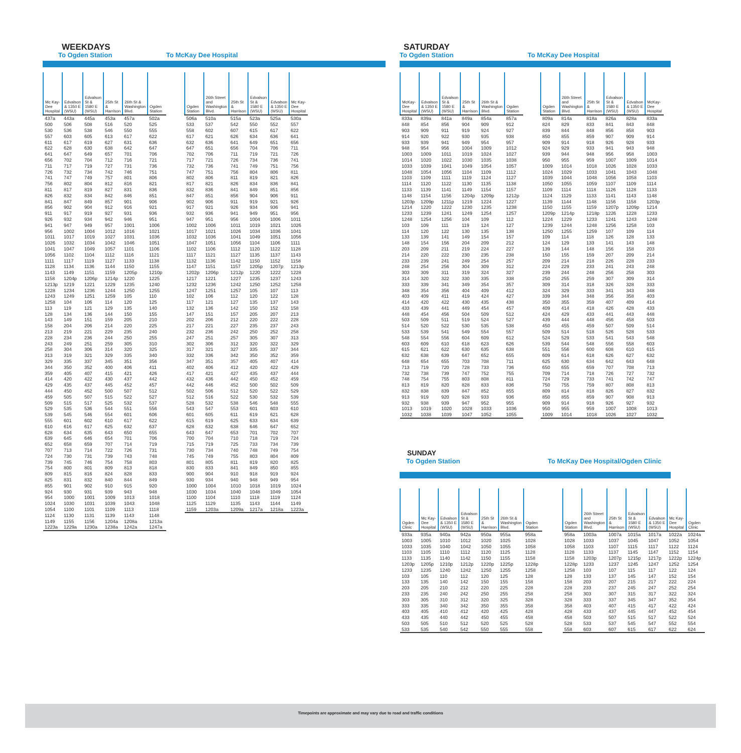WEEKDAYS
To Ogden Station
To McKay Dee Hospital
| Mc Kay-Dee Hospital | Edvalson & 1350 E (WSU) | Edvalson St & 1580 E (WSU) | 25th St & Harrison | 26th St & Washington Blvd. | Ogden Station |
| --- | --- | --- | --- | --- | --- |
| 437a | 443a | 445a | 453a | 457a | 502a |
| 500 | 506 | 508 | 516 | 520 | 525 |
| 530 | 536 | 538 | 546 | 550 | 555 |
| 557 | 603 | 605 | 613 | 617 | 622 |
| 611 | 617 | 619 | 627 | 631 | 636 |
| 622 | 628 | 630 | 638 | 642 | 647 |
| 641 | 647 | 649 | 657 | 701 | 706 |
| 656 | 702 | 704 | 712 | 716 | 721 |
| 711 | 717 | 719 | 727 | 731 | 736 |
| 726 | 732 | 734 | 742 | 746 | 751 |
| 741 | 747 | 749 | 757 | 801 | 806 |
| 756 | 802 | 804 | 812 | 816 | 821 |
| 811 | 817 | 819 | 827 | 831 | 836 |
| 826 | 832 | 834 | 842 | 846 | 851 |
| 841 | 847 | 849 | 857 | 901 | 906 |
| 856 | 902 | 904 | 912 | 916 | 921 |
| 911 | 917 | 919 | 927 | 931 | 936 |
| 926 | 932 | 934 | 942 | 946 | 951 |
| 941 | 947 | 949 | 957 | 1001 | 1006 |
| 956 | 1002 | 1004 | 1012 | 1016 | 1021 |
| 1011 | 1017 | 1019 | 1027 | 1031 | 1036 |
| 1026 | 1032 | 1034 | 1042 | 1046 | 1051 |
| 1041 | 1047 | 1049 | 1057 | 1101 | 1106 |
| 1056 | 1102 | 1104 | 1112 | 1116 | 1121 |
| 1111 | 1117 | 1119 | 1127 | 1133 | 1138 |
| 1128 | 1134 | 1136 | 1144 | 1150 | 1155 |
| 1143 | 1149 | 1151 | 1159 | 1205p | 1210p |
| 1158 | 1204p | 1206p | 1214p | 1220 | 1225 |
| 1213p | 1219 | 1221 | 1229 | 1235 | 1240 |
| 1228 | 1234 | 1236 | 1244 | 1250 | 1255 |
| 1243 | 1249 | 1251 | 1259 | 105 | 110 |
| 1258 | 104 | 106 | 114 | 120 | 125 |
| 113 | 119 | 121 | 129 | 135 | 140 |
| 128 | 134 | 136 | 144 | 150 | 155 |
| 143 | 149 | 151 | 159 | 205 | 210 |
| 158 | 204 | 206 | 214 | 220 | 225 |
| 213 | 219 | 221 | 229 | 235 | 240 |
| 228 | 234 | 236 | 244 | 250 | 255 |
| 243 | 249 | 251 | 259 | 305 | 310 |
| 258 | 304 | 306 | 314 | 320 | 325 |
| 313 | 319 | 321 | 329 | 335 | 340 |
| 329 | 335 | 337 | 345 | 351 | 356 |
| 344 | 350 | 352 | 400 | 406 | 411 |
| 359 | 405 | 407 | 415 | 421 | 426 |
| 414 | 420 | 422 | 430 | 437 | 442 |
| 429 | 435 | 437 | 445 | 452 | 457 |
| 444 | 450 | 452 | 500 | 507 | 512 |
| 459 | 505 | 507 | 515 | 522 | 527 |
| 509 | 515 | 517 | 525 | 532 | 537 |
| 529 | 535 | 536 | 544 | 551 | 556 |
| 539 | 545 | 546 | 554 | 601 | 606 |
| 555 | 601 | 602 | 610 | 617 | 622 |
| 610 | 616 | 617 | 625 | 632 | 637 |
| 628 | 634 | 635 | 643 | 650 | 655 |
| 639 | 645 | 646 | 654 | 701 | 706 |
| 652 | 658 | 659 | 707 | 714 | 719 |
| 707 | 713 | 714 | 722 | 726 | 731 |
| 724 | 730 | 731 | 739 | 743 | 748 |
| 739 | 745 | 746 | 754 | 758 | 803 |
| 754 | 800 | 801 | 809 | 813 | 818 |
| 809 | 815 | 816 | 824 | 828 | 833 |
| 825 | 831 | 832 | 840 | 844 | 849 |
| 855 | 901 | 902 | 910 | 915 | 920 |
| 924 | 930 | 931 | 939 | 943 | 948 |
| 954 | 1000 | 1001 | 1009 | 1013 | 1018 |
| 1024 | 1030 | 1031 | 1039 | 1043 | 1048 |
| 1054 | 1100 | 1101 | 1109 | 1113 | 1118 |
| 1124 | 1130 | 1131 | 1139 | 1143 | 1148 |
| 1149 | 1155 | 1156 | 1204a | 1208a | 1213a |
| 1223a | 1229a | 1230a | 1238a | 1242a | 1247a |
| Ogden Station | 26th Street and Washington Blvd. | 25th St & Harrison | Edvalson St & 1580 E (WSU) | Edvalson & 1350 E (WSU) | Mc Kay-Dee Hospital |
| --- | --- | --- | --- | --- | --- |
| 506a | 510a | 515a | 523a | 525a | 530a |
| 533 | 537 | 542 | 550 | 552 | 557 |
| 558 | 602 | 607 | 615 | 617 | 622 |
| 617 | 621 | 626 | 634 | 636 | 641 |
| 632 | 636 | 641 | 649 | 651 | 656 |
| 647 | 651 | 656 | 704 | 706 | 711 |
| 702 | 706 | 711 | 719 | 721 | 726 |
| 717 | 721 | 726 | 734 | 736 | 741 |
| 732 | 736 | 741 | 749 | 751 | 756 |
| 747 | 751 | 756 | 804 | 806 | 811 |
| 802 | 806 | 811 | 819 | 821 | 826 |
| 817 | 821 | 826 | 834 | 836 | 841 |
| 832 | 836 | 841 | 849 | 851 | 856 |
| 847 | 851 | 856 | 904 | 906 | 911 |
| 902 | 906 | 911 | 919 | 921 | 926 |
| 917 | 921 | 926 | 934 | 936 | 941 |
| 932 | 936 | 941 | 949 | 951 | 956 |
| 947 | 951 | 956 | 1004 | 1006 | 1011 |
| 1002 | 1006 | 1011 | 1019 | 1021 | 1026 |
| 1017 | 1021 | 1026 | 1034 | 1036 | 1041 |
| 1032 | 1036 | 1041 | 1049 | 1051 | 1056 |
| 1047 | 1051 | 1056 | 1104 | 1106 | 1111 |
| 1102 | 1106 | 1112 | 1120 | 1122 | 1128 |
| 1117 | 1121 | 1127 | 1135 | 1137 | 1143 |
| 1132 | 1136 | 1142 | 1150 | 1152 | 1158 |
| 1147 | 1151 | 1157 | 1205p | 1207p | 1213p |
| 1202p | 1206p | 1212p | 1220 | 1222 | 1228 |
| 1217 | 1221 | 1227 | 1235 | 1237 | 1243 |
| 1232 | 1236 | 1242 | 1250 | 1252 | 1258 |
| 1247 | 1251 | 1257 | 105 | 107 | 113 |
| 102 | 106 | 112 | 120 | 122 | 128 |
| 117 | 121 | 127 | 135 | 137 | 143 |
| 132 | 136 | 142 | 150 | 152 | 158 |
| 147 | 151 | 157 | 205 | 207 | 213 |
| 202 | 206 | 212 | 220 | 222 | 228 |
| 217 | 221 | 227 | 235 | 237 | 243 |
| 232 | 236 | 242 | 250 | 252 | 258 |
| 247 | 251 | 257 | 305 | 307 | 313 |
| 302 | 306 | 312 | 320 | 322 | 329 |
| 317 | 321 | 327 | 335 | 337 | 344 |
| 332 | 336 | 342 | 350 | 352 | 359 |
| 347 | 351 | 357 | 405 | 407 | 414 |
| 402 | 406 | 412 | 420 | 422 | 429 |
| 417 | 421 | 427 | 435 | 437 | 444 |
| 432 | 436 | 442 | 450 | 452 | 459 |
| 442 | 446 | 452 | 500 | 502 | 509 |
| 502 | 506 | 512 | 520 | 522 | 529 |
| 512 | 516 | 522 | 530 | 532 | 539 |
| 528 | 532 | 538 | 546 | 548 | 555 |
| 543 | 547 | 553 | 601 | 603 | 610 |
| 601 | 605 | 611 | 619 | 621 | 628 |
| 615 | 619 | 625 | 633 | 634 | 639 |
| 628 | 632 | 638 | 646 | 647 | 652 |
| 643 | 647 | 653 | 701 | 702 | 707 |
| 700 | 704 | 710 | 718 | 719 | 724 |
| 715 | 719 | 725 | 733 | 734 | 739 |
| 730 | 734 | 740 | 748 | 749 | 754 |
| 745 | 749 | 755 | 803 | 804 | 809 |
| 801 | 805 | 811 | 819 | 820 | 825 |
| 830 | 833 | 841 | 849 | 850 | 855 |
| 900 | 904 | 910 | 918 | 919 | 924 |
| 930 | 934 | 940 | 948 | 949 | 954 |
| 1000 | 1004 | 1010 | 1018 | 1019 | 1024 |
| 1030 | 1034 | 1040 | 1048 | 1049 | 1054 |
| 1100 | 1104 | 1110 | 1118 | 1119 | 1124 |
| 1125 | 1129 | 1135 | 1143 | 1144 | 1149 |
| 1159 | 1203a | 1209a | 1217a | 1218a | 1223a |
SATURDAY
To Ogden Station
To McKay Dee Hospital
| McKay-Dee Hospital | Edvalson & 1350 E (WSU) | Edvalson St & 1580 E (WSU) | 25th St & Harrison | 26th St & Washington Blvd. | Ogden Station |
| --- | --- | --- | --- | --- | --- |
| 833a | 839a | 841a | 849a | 854a | 857a |
| 848 | 854 | 856 | 904 | 909 | 912 |
| 903 | 909 | 911 | 919 | 924 | 927 |
| 914 | 920 | 922 | 930 | 935 | 938 |
| 933 | 939 | 941 | 949 | 954 | 957 |
| 948 | 954 | 956 | 1004 | 1009 | 1012 |
| 1003 | 1009 | 1011 | 1019 | 1024 | 1027 |
| 1014 | 1020 | 1022 | 1030 | 1035 | 1038 |
| 1033 | 1039 | 1041 | 1049 | 1054 | 1057 |
| 1048 | 1054 | 1056 | 1104 | 1109 | 1112 |
| 1103 | 1109 | 1111 | 1119 | 1124 | 1127 |
| 1114 | 1120 | 1122 | 1130 | 1135 | 1138 |
| 1133 | 1139 | 1141 | 1149 | 1154 | 1157 |
| 1148 | 1154 | 1156 | 1204p | 1209p | 1212p |
| 1203p | 1209p | 1211p | 1219 | 1224 | 1227 |
| 1214 | 1220 | 1222 | 1230 | 1235 | 1238 |
| 1233 | 1239 | 1241 | 1249 | 1254 | 1257 |
| 1248 | 1254 | 1256 | 104 | 109 | 112 |
| 103 | 109 | 111 | 119 | 124 | 127 |
| 114 | 120 | 122 | 130 | 135 | 138 |
| 133 | 139 | 141 | 149 | 154 | 157 |
| 148 | 154 | 156 | 204 | 209 | 212 |
| 203 | 209 | 211 | 219 | 224 | 227 |
| 214 | 220 | 222 | 230 | 235 | 238 |
| 233 | 239 | 241 | 249 | 254 | 257 |
| 248 | 254 | 256 | 304 | 309 | 312 |
| 303 | 309 | 311 | 319 | 324 | 327 |
| 314 | 320 | 322 | 330 | 335 | 338 |
| 333 | 339 | 341 | 349 | 354 | 357 |
| 348 | 354 | 356 | 404 | 409 | 412 |
| 403 | 409 | 411 | 419 | 424 | 427 |
| 414 | 420 | 422 | 430 | 435 | 438 |
| 433 | 439 | 441 | 449 | 454 | 457 |
| 448 | 454 | 456 | 504 | 509 | 512 |
| 503 | 509 | 511 | 519 | 524 | 527 |
| 514 | 520 | 522 | 530 | 535 | 538 |
| 533 | 539 | 541 | 549 | 554 | 557 |
| 548 | 554 | 556 | 604 | 609 | 612 |
| 603 | 609 | 610 | 618 | 623 | 626 |
| 615 | 621 | 622 | 630 | 635 | 638 |
| 632 | 638 | 639 | 647 | 652 | 655 |
| 648 | 654 | 655 | 703 | 708 | 711 |
| 713 | 719 | 720 | 728 | 733 | 736 |
| 732 | 738 | 739 | 747 | 752 | 755 |
| 748 | 754 | 755 | 803 | 808 | 811 |
| 813 | 819 | 820 | 828 | 833 | 836 |
| 832 | 838 | 839 | 847 | 852 | 855 |
| 913 | 919 | 920 | 928 | 933 | 936 |
| 932 | 938 | 939 | 947 | 952 | 955 |
| 1013 | 1019 | 1020 | 1028 | 1033 | 1036 |
| 1032 | 1038 | 1039 | 1047 | 1052 | 1055 |
| Ogden Station | 26th Street and Washington Blvd. | 25th St & Harrison | Edvalson St & 1580 E (WSU) | Edvalson & 1350 E (WSU) | McKay-Dee Hospital |
| --- | --- | --- | --- | --- | --- |
| 809a | 814a | 818a | 826a | 828a | 833a |
| 824 | 829 | 833 | 841 | 843 | 848 |
| 839 | 844 | 848 | 856 | 858 | 903 |
| 850 | 855 | 859 | 907 | 909 | 914 |
| 909 | 914 | 918 | 926 | 928 | 933 |
| 924 | 929 | 933 | 941 | 943 | 948 |
| 939 | 944 | 948 | 956 | 958 | 1003 |
| 950 | 955 | 959 | 1007 | 1009 | 1014 |
| 1009 | 1014 | 1018 | 1026 | 1028 | 1033 |
| 1024 | 1029 | 1033 | 1041 | 1043 | 1048 |
| 1039 | 1044 | 1048 | 1056 | 1058 | 1103 |
| 1050 | 1055 | 1059 | 1107 | 1109 | 1114 |
| 1109 | 1114 | 1118 | 1126 | 1128 | 1133 |
| 1124 | 1129 | 1133 | 1141 | 1143 | 1148 |
| 1139 | 1144 | 1148 | 1156 | 1158 | 1203p |
| 1150 | 1155 | 1159 | 1207p | 1209p | 1214 |
| 1209p | 1214p | 1218p | 1226 | 1228 | 1233 |
| 1224 | 1229 | 1233 | 1241 | 1243 | 1248 |
| 1239 | 1244 | 1248 | 1256 | 1258 | 103 |
| 1250 | 1255 | 1259 | 107 | 109 | 114 |
| 109 | 114 | 118 | 126 | 128 | 133 |
| 124 | 129 | 133 | 141 | 143 | 148 |
| 139 | 144 | 148 | 156 | 158 | 203 |
| 150 | 155 | 159 | 207 | 209 | 214 |
| 209 | 214 | 218 | 226 | 228 | 233 |
| 224 | 229 | 233 | 241 | 243 | 248 |
| 239 | 244 | 248 | 256 | 258 | 303 |
| 250 | 255 | 259 | 307 | 309 | 314 |
| 309 | 314 | 318 | 326 | 328 | 333 |
| 324 | 329 | 333 | 341 | 343 | 348 |
| 339 | 344 | 348 | 356 | 358 | 403 |
| 350 | 355 | 359 | 407 | 409 | 414 |
| 409 | 414 | 418 | 426 | 428 | 433 |
| 424 | 429 | 433 | 441 | 443 | 448 |
| 439 | 444 | 448 | 456 | 458 | 503 |
| 450 | 455 | 459 | 507 | 509 | 514 |
| 509 | 514 | 518 | 526 | 528 | 533 |
| 524 | 529 | 533 | 541 | 543 | 548 |
| 539 | 544 | 548 | 556 | 558 | 603 |
| 551 | 556 | 600 | 608 | 610 | 615 |
| 609 | 614 | 618 | 626 | 627 | 632 |
| 625 | 630 | 634 | 642 | 643 | 648 |
| 650 | 655 | 659 | 707 | 708 | 713 |
| 709 | 714 | 718 | 726 | 727 | 732 |
| 724 | 729 | 733 | 741 | 742 | 747 |
| 750 | 755 | 759 | 807 | 808 | 813 |
| 809 | 814 | 818 | 826 | 827 | 832 |
| 850 | 855 | 859 | 907 | 908 | 913 |
| 909 | 914 | 918 | 926 | 927 | 932 |
| 950 | 955 | 959 | 1007 | 1008 | 1013 |
| 1009 | 1014 | 1018 | 1026 | 1027 | 1032 |
SUNDAY
To Ogden Station
To McKay Dee Hospital/Ogden Clinic
| Ogden Clinic | Mc Kay-Dee Hospital | Edvalson & 1350 E (WSU) | Edvalson St & 1580 E (WSU) | 25th St & Harrison | 26th St & Washington Blvd. | Ogden Station |
| --- | --- | --- | --- | --- | --- | --- |
| 933a | 935a | 940a | 942a | 950a | 955a | 958a |
| 1003 | 1005 | 1010 | 1012 | 1020 | 1025 | 1028 |
| 1033 | 1035 | 1040 | 1042 | 1050 | 1055 | 1058 |
| 1103 | 1105 | 1110 | 1112 | 1120 | 1125 | 1128 |
| 1133 | 1135 | 1140 | 1142 | 1150 | 1155 | 1158 |
| 1203p | 1205p | 1210p | 1212p | 1220p | 1225p | 1228p |
| 1233 | 1235 | 1240 | 1242 | 1250 | 1255 | 1258 |
| 103 | 105 | 110 | 112 | 120 | 125 | 128 |
| 133 | 135 | 140 | 142 | 150 | 155 | 158 |
| 203 | 205 | 210 | 212 | 220 | 225 | 228 |
| 233 | 235 | 240 | 242 | 250 | 255 | 258 |
| 303 | 305 | 310 | 312 | 320 | 325 | 328 |
| 333 | 335 | 340 | 342 | 350 | 355 | 358 |
| 403 | 405 | 410 | 412 | 420 | 425 | 428 |
| 433 | 435 | 440 | 442 | 450 | 455 | 458 |
| 503 | 505 | 510 | 512 | 520 | 525 | 528 |
| 533 | 535 | 540 | 542 | 550 | 555 | 558 |
| Ogden Station | 26th Street and Washington Blvd. | 25th St & Harrison | Edvalson St & 1580 E (WSU) | Edvalson & 1350 E (WSU) | Mc Kay-Dee Hospital | Ogden Clinic |
| --- | --- | --- | --- | --- | --- | --- |
| 958a | 1003a | 1007a | 1015a | 1017a | 1022a | 1024a |
| 1028 | 1033 | 1037 | 1045 | 1047 | 1052 | 1054 |
| 1058 | 1103 | 1107 | 1115 | 1117 | 1122 | 1124 |
| 1128 | 1133 | 1137 | 1145 | 1147 | 1152 | 1154 |
| 1158 | 1203p | 1207p | 1215p | 1217p | 1222p | 1224p |
| 1228p | 1233 | 1237 | 1245 | 1247 | 1252 | 1254 |
| 1258 | 103 | 107 | 115 | 117 | 122 | 124 |
| 128 | 133 | 137 | 145 | 147 | 152 | 154 |
| 158 | 203 | 207 | 215 | 217 | 222 | 224 |
| 228 | 233 | 237 | 245 | 247 | 252 | 254 |
| 258 | 303 | 307 | 315 | 317 | 322 | 324 |
| 328 | 333 | 337 | 345 | 347 | 352 | 354 |
| 358 | 403 | 407 | 415 | 417 | 422 | 424 |
| 428 | 433 | 437 | 445 | 447 | 452 | 454 |
| 458 | 503 | 507 | 515 | 517 | 522 | 524 |
| 528 | 533 | 537 | 545 | 547 | 552 | 554 |
| 558 | 603 | 607 | 615 | 617 | 622 | 624 |
Timepoints are approximate and may vary due to road and traffic conditions